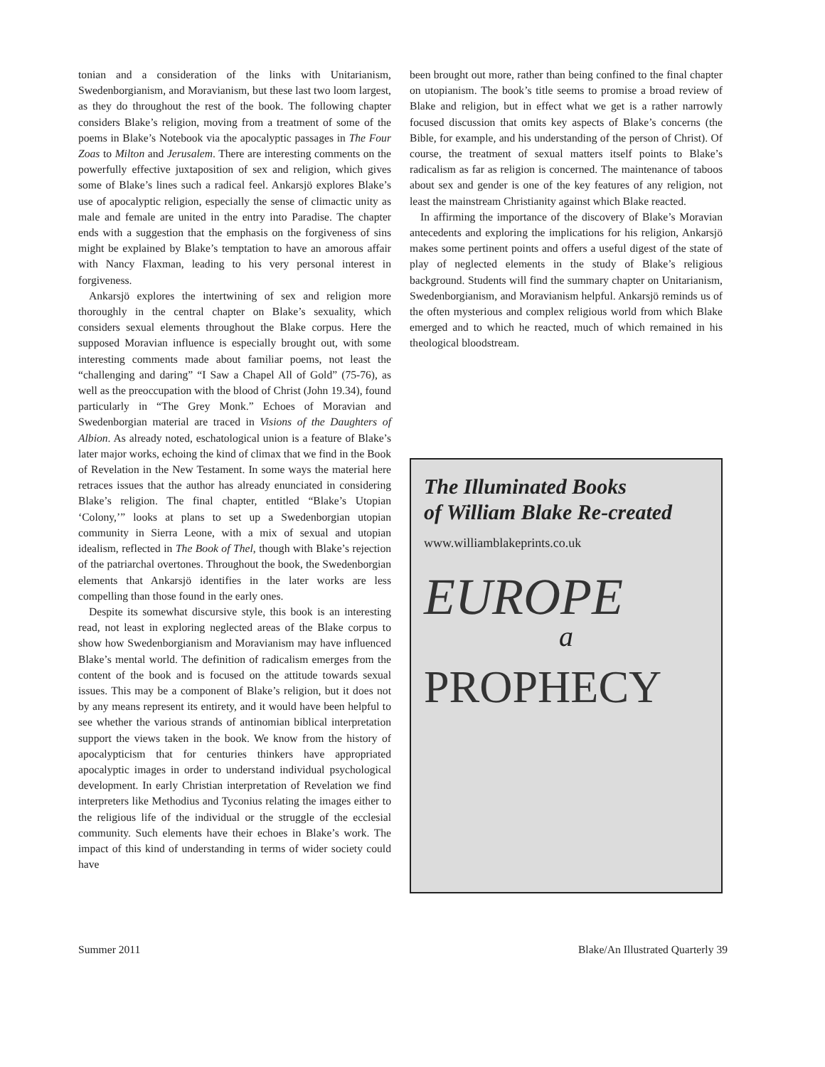tonian and a consideration of the links with Unitarianism, Swedenborgianism, and Moravianism, but these last two loom largest, as they do throughout the rest of the book. The following chapter considers Blake’s religion, moving from a treatment of some of the poems in Blake’s Notebook via the apocalyptic passages in The Four Zoas to Milton and Jerusalem. There are interesting comments on the powerfully effective juxtaposition of sex and religion, which gives some of Blake’s lines such a radical feel. Ankarsjö explores Blake’s use of apocalyptic religion, especially the sense of climactic unity as male and female are united in the entry into Paradise. The chapter ends with a suggestion that the emphasis on the forgiveness of sins might be explained by Blake’s temptation to have an amorous affair with Nancy Flaxman, leading to his very personal interest in forgiveness.
Ankarsjö explores the intertwining of sex and religion more thoroughly in the central chapter on Blake’s sexuality, which considers sexual elements throughout the Blake corpus. Here the supposed Moravian influence is especially brought out, with some interesting comments made about familiar poems, not least the “challenging and daring” “I Saw a Chapel All of Gold” (75-76), as well as the preoccupation with the blood of Christ (John 19.34), found particularly in “The Grey Monk.” Echoes of Moravian and Swedenborgian material are traced in Visions of the Daughters of Albion. As already noted, eschatological union is a feature of Blake’s later major works, echoing the kind of climax that we find in the Book of Revelation in the New Testament. In some ways the material here retraces issues that the author has already enunciated in considering Blake’s religion. The final chapter, entitled “Blake’s Utopian ‘Colony,’” looks at plans to set up a Swedenborgian utopian community in Sierra Leone, with a mix of sexual and utopian idealism, reflected in The Book of Thel, though with Blake’s rejection of the patriarchal overtones. Throughout the book, the Swedenborgian elements that Ankarsjö identifies in the later works are less compelling than those found in the early ones.
Despite its somewhat discursive style, this book is an interesting read, not least in exploring neglected areas of the Blake corpus to show how Swedenborgianism and Moravianism may have influenced Blake’s mental world. The definition of radicalism emerges from the content of the book and is focused on the attitude towards sexual issues. This may be a component of Blake’s religion, but it does not by any means represent its entirety, and it would have been helpful to see whether the various strands of antinomian biblical interpretation support the views taken in the book. We know from the history of apocalypticism that for centuries thinkers have appropriated apocalyptic images in order to understand individual psychological development. In early Christian interpretation of Revelation we find interpreters like Methodius and Tyconius relating the images either to the religious life of the individual or the struggle of the ecclesial community. Such elements have their echoes in Blake’s work. The impact of this kind of understanding in terms of wider society could have
been brought out more, rather than being confined to the final chapter on utopianism. The book’s title seems to promise a broad review of Blake and religion, but in effect what we get is a rather narrowly focused discussion that omits key aspects of Blake’s concerns (the Bible, for example, and his understanding of the person of Christ). Of course, the treatment of sexual matters itself points to Blake’s radicalism as far as religion is concerned. The maintenance of taboos about sex and gender is one of the key features of any religion, not least the mainstream Christianity against which Blake reacted.
In affirming the importance of the discovery of Blake’s Moravian antecedents and exploring the implications for his religion, Ankarsjö makes some pertinent points and offers a useful digest of the state of play of neglected elements in the study of Blake’s religious background. Students will find the summary chapter on Unitarianism, Swedenborgianism, and Moravianism helpful. Ankarsjö reminds us of the often mysterious and complex religious world from which Blake emerged and to which he reacted, much of which remained in his theological bloodstream.
The Illuminated Books
of William Blake Re-created
www.williamblakeprints.co.uk
EUROPE
a
PROPHECY
Summer 2011 Blake/An Illustrated Quarterly 39